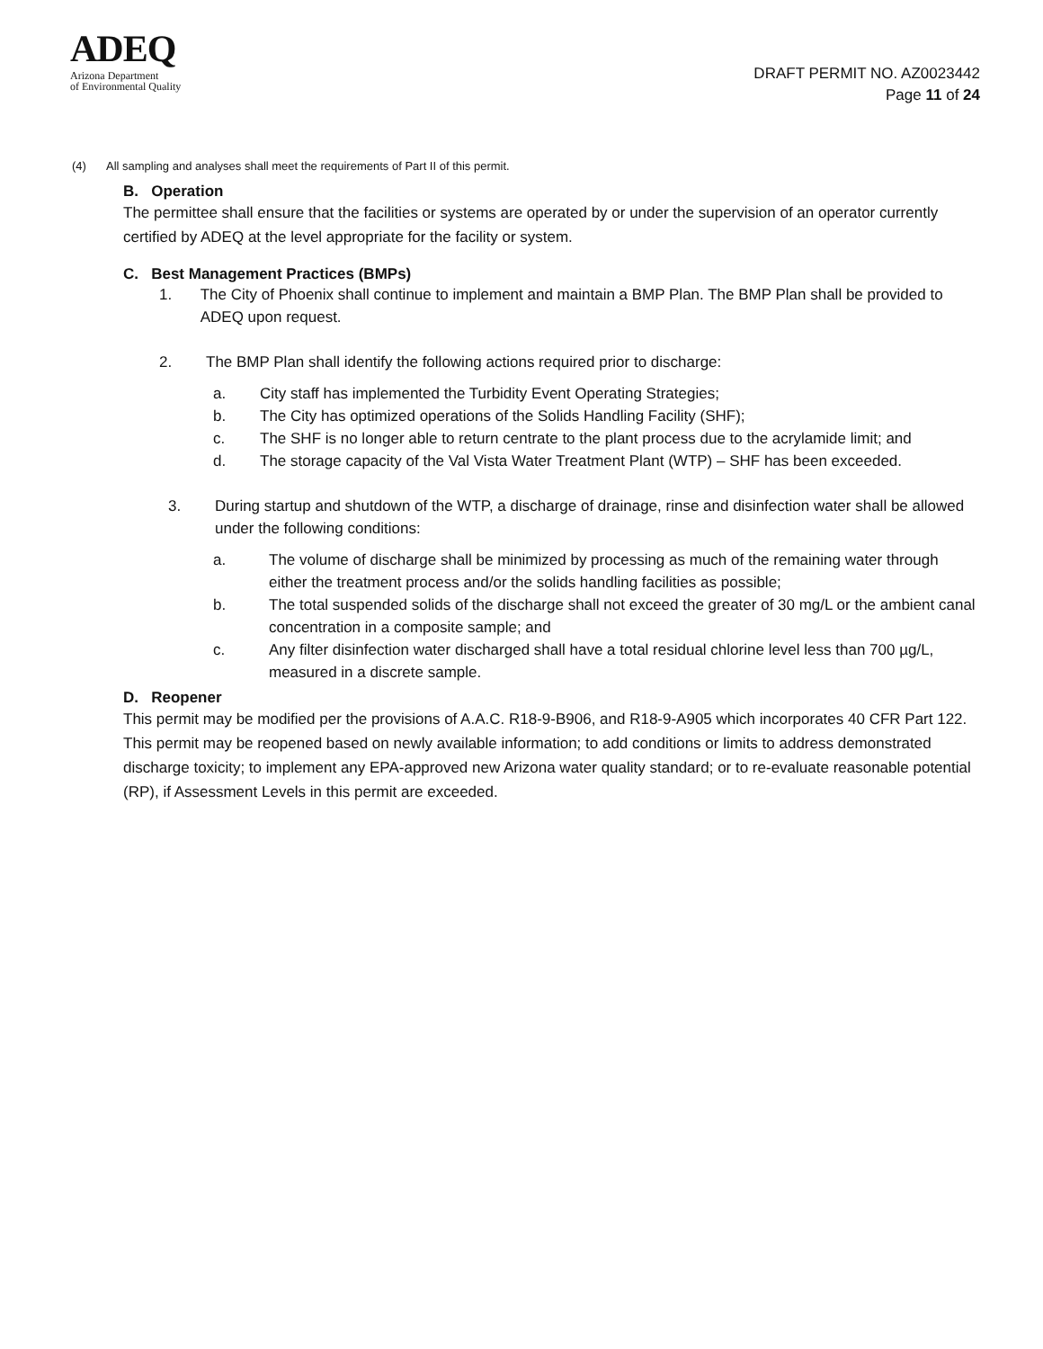ADEQ
Arizona Department
of Environmental Quality
DRAFT PERMIT NO. AZ0023442
Page 11 of 24
(4) All sampling and analyses shall meet the requirements of Part II of this permit.
B. Operation
The permittee shall ensure that the facilities or systems are operated by or under the supervision of an operator currently certified by ADEQ at the level appropriate for the facility or system.
C. Best Management Practices (BMPs)
1. The City of Phoenix shall continue to implement and maintain a BMP Plan. The BMP Plan shall be provided to ADEQ upon request.
2. The BMP Plan shall identify the following actions required prior to discharge:
a. City staff has implemented the Turbidity Event Operating Strategies;
b. The City has optimized operations of the Solids Handling Facility (SHF);
c. The SHF is no longer able to return centrate to the plant process due to the acrylamide limit; and
d. The storage capacity of the Val Vista Water Treatment Plant (WTP) – SHF has been exceeded.
3. During startup and shutdown of the WTP, a discharge of drainage, rinse and disinfection water shall be allowed under the following conditions:
a. The volume of discharge shall be minimized by processing as much of the remaining water through either the treatment process and/or the solids handling facilities as possible;
b. The total suspended solids of the discharge shall not exceed the greater of 30 mg/L or the ambient canal concentration in a composite sample; and
c. Any filter disinfection water discharged shall have a total residual chlorine level less than 700 µg/L, measured in a discrete sample.
D. Reopener
This permit may be modified per the provisions of A.A.C. R18-9-B906, and R18-9-A905 which incorporates 40 CFR Part 122. This permit may be reopened based on newly available information; to add conditions or limits to address demonstrated discharge toxicity; to implement any EPA-approved new Arizona water quality standard; or to re-evaluate reasonable potential (RP), if Assessment Levels in this permit are exceeded.